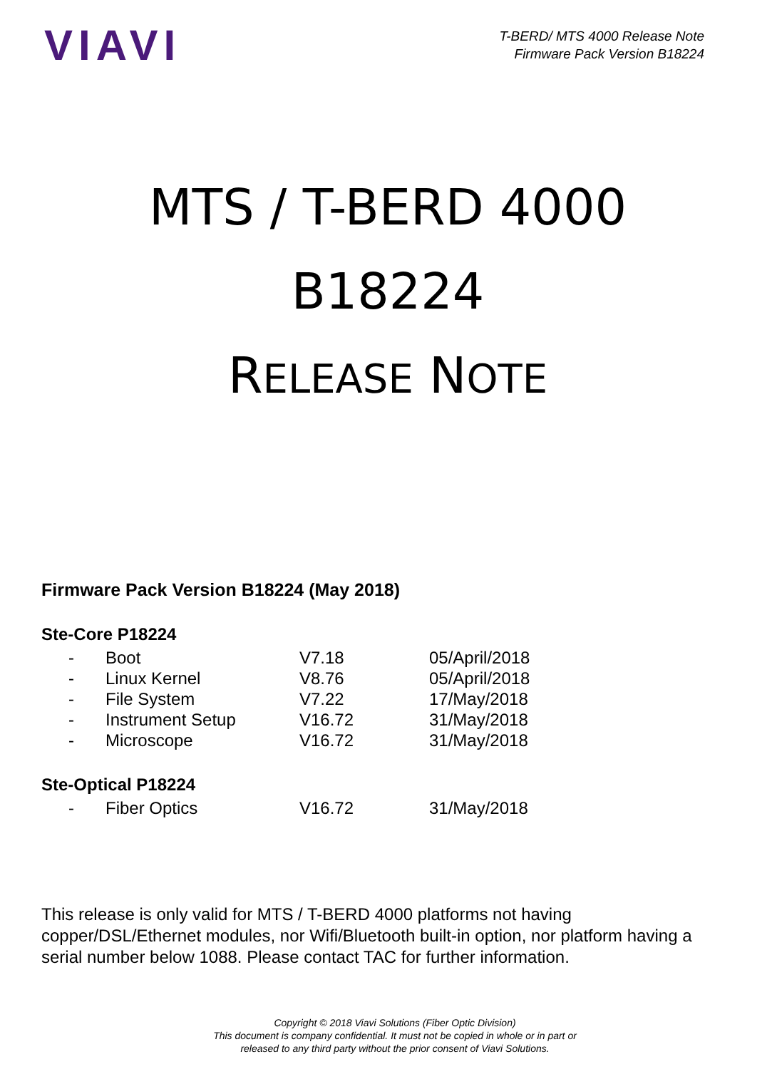VIAVI
T-BERD/ MTS 4000 Release Note
Firmware Pack Version B18224
MTS / T-BERD 4000
B18224
RELEASE NOTE
Firmware Pack Version B18224 (May 2018)
Ste-Core P18224
| - | Boot | V7.18 | 05/April/2018 |
| - | Linux Kernel | V8.76 | 05/April/2018 |
| - | File System | V7.22 | 17/May/2018 |
| - | Instrument Setup | V16.72 | 31/May/2018 |
| - | Microscope | V16.72 | 31/May/2018 |
Ste-Optical P18224
| - | Fiber Optics | V16.72 | 31/May/2018 |
This release is only valid for MTS / T-BERD 4000 platforms not having copper/DSL/Ethernet modules, nor Wifi/Bluetooth built-in option, nor platform having a serial number below 1088. Please contact TAC for further information.
Copyright © 2018 Viavi Solutions (Fiber Optic Division)
This document is company confidential. It must not be copied in whole or in part or
released to any third party without the prior consent of Viavi Solutions.